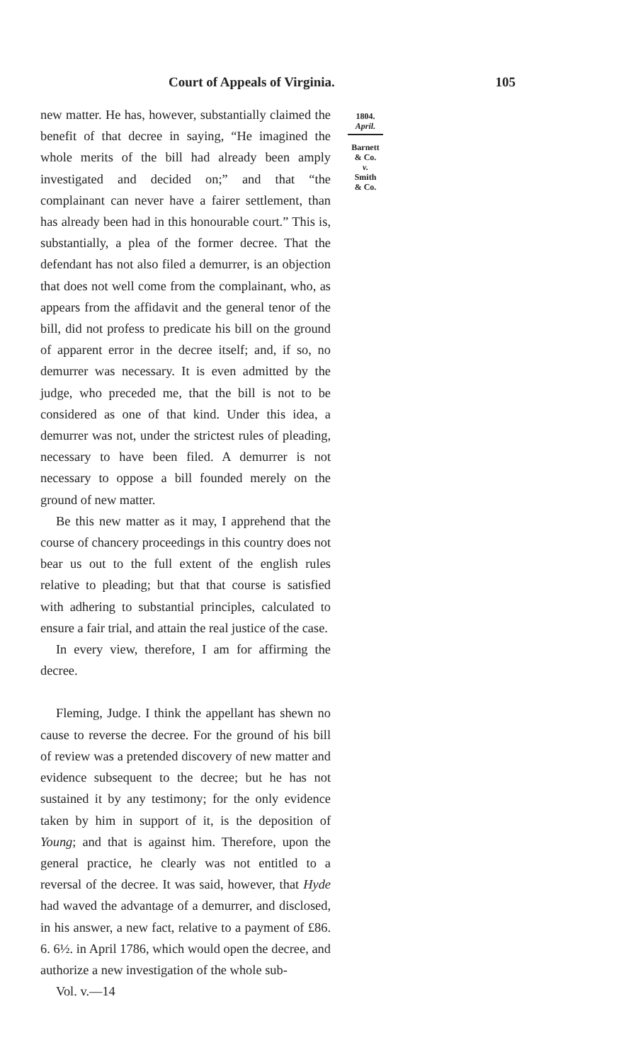Court of Appeals of Virginia. 105
new matter. He has, however, substantially claimed the benefit of that decree in saying, “He imagined the whole merits of the bill had already been amply investigated and decided on;” and that “the complainant can never have a fairer settlement, than has already been had in this honourable court.” This is, substantially, a plea of the former decree. That the defendant has not also filed a demurrer, is an objection that does not well come from the complainant, who, as appears from the affidavit and the general tenor of the bill, did not profess to predicate his bill on the ground of apparent error in the decree itself; and, if so, no demurrer was necessary. It is even admitted by the judge, who preceded me, that the bill is not to be considered as one of that kind. Under this idea, a demurrer was not, under the strictest rules of pleading, necessary to have been filed. A demurrer is not necessary to oppose a bill founded merely on the ground of new matter.
Be this new matter as it may, I apprehend that the course of chancery proceedings in this country does not bear us out to the full extent of the english rules relative to pleading; but that that course is satisfied with adhering to substantial principles, calculated to ensure a fair trial, and attain the real justice of the case.
In every view, therefore, I am for affirming the decree.
Fleming, Judge. I think the appellant has shewn no cause to reverse the decree. For the ground of his bill of review was a pretended discovery of new matter and evidence subsequent to the decree; but he has not sustained it by any testimony; for the only evidence taken by him in support of it, is the deposition of Young; and that is against him. Therefore, upon the general practice, he clearly was not entitled to a reversal of the decree. It was said, however, that Hyde had waved the advantage of a demurrer, and disclosed, in his answer, a new fact, relative to a payment of £86. 6. 6½. in April 1786, which would open the decree, and authorize a new investigation of the whole sub-
Vol. v.—14
1804.
April.
Barnett
& Co.
v.
Smith
& Co.